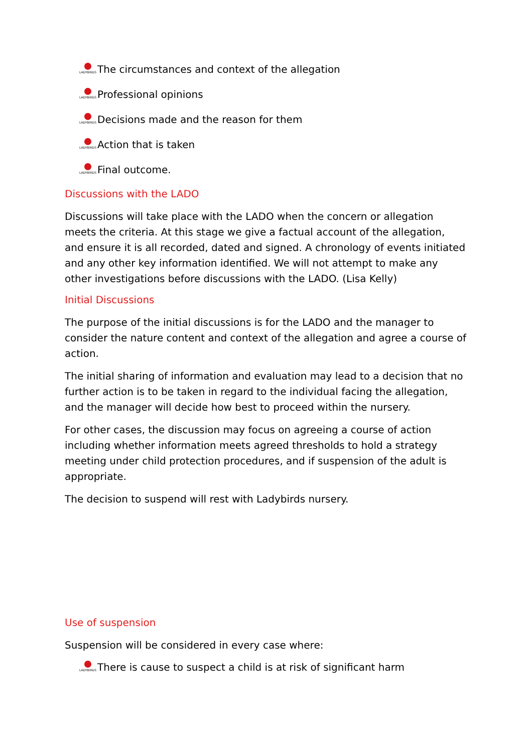LADYBIRDS
The circumstances and context of the allegation
LADYBIRDS
Professional opinions
LADYBIRDS
Decisions made and the reason for them
LADYBIRDS
Action that is taken
LADYBIRDS
Final outcome.
Discussions with the LADO
Discussions will take place with the LADO when the concern or allegation meets the criteria. At this stage we give a factual account of the allegation, and ensure it is all recorded, dated and signed. A chronology of events initiated and any other key information identified. We will not attempt to make any other investigations before discussions with the LADO. (Lisa Kelly)
Initial Discussions
The purpose of the initial discussions is for the LADO and the manager to consider the nature content and context of the allegation and agree a course of action.
The initial sharing of information and evaluation may lead to a decision that no further action is to be taken in regard to the individual facing the allegation, and the manager will decide how best to proceed within the nursery.
For other cases, the discussion may focus on agreeing a course of action including whether information meets agreed thresholds to hold a strategy meeting under child protection procedures, and if suspension of the adult is appropriate.
The decision to suspend will rest with Ladybirds nursery.
Use of suspension
Suspension will be considered in every case where:
LADYBIRDS
There is cause to suspect a child is at risk of significant harm